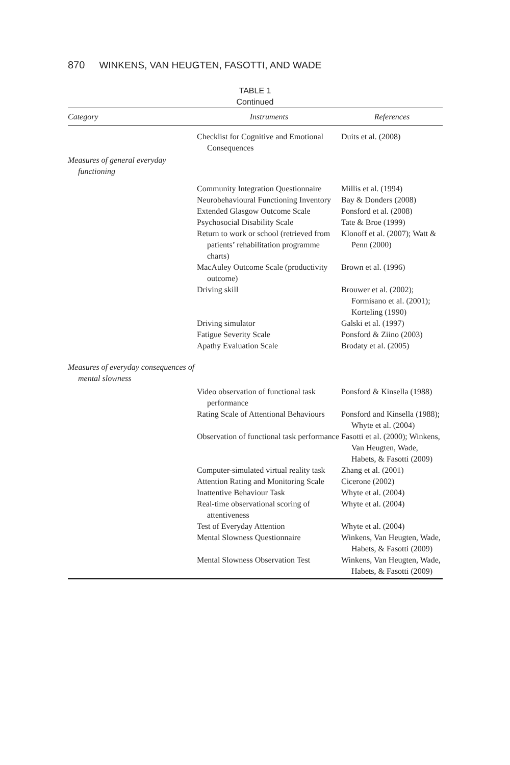870 WINKENS, VAN HEUGTEN, FASOTTI, AND WADE
TABLE 1
Continued
| Category | Instruments | References |
| --- | --- | --- |
| | Checklist for Cognitive and Emotional Consequences | Duits et al. (2008) |
| Measures of general everyday functioning | | |
| | Community Integration Questionnaire | Millis et al. (1994) |
| | Neurobehavioural Functioning Inventory | Bay & Donders (2008) |
| | Extended Glasgow Outcome Scale | Ponsford et al. (2008) |
| | Psychosocial Disability Scale | Tate & Broe (1999) |
| | Return to work or school (retrieved from patients’ rehabilitation programme charts) | Klonoff et al. (2007); Watt & Penn (2000) |
| | MacAuley Outcome Scale (productivity outcome) | Brown et al. (1996) |
| | Driving skill | Brouwer et al. (2002); Formisano et al. (2001); Korteling (1990) |
| | Driving simulator | Galski et al. (1997) |
| | Fatigue Severity Scale | Ponsford & Ziino (2003) |
| | Apathy Evaluation Scale | Brodaty et al. (2005) |
| Measures of everyday consequences of mental slowness | | |
| | Video observation of functional task performance | Ponsford & Kinsella (1988) |
| | Rating Scale of Attentional Behaviours | Ponsford and Kinsella (1988); Whyte et al. (2004) |
| | Observation of functional task performance | Fasotti et al. (2000); Winkens, Van Heugten, Wade, Habets, & Fasotti (2009) |
| | Computer-simulated virtual reality task | Zhang et al. (2001) |
| | Attention Rating and Monitoring Scale | Cicerone (2002) |
| | Inattentive Behaviour Task | Whyte et al. (2004) |
| | Real-time observational scoring of attentiveness | Whyte et al. (2004) |
| | Test of Everyday Attention | Whyte et al. (2004) |
| | Mental Slowness Questionnaire | Winkens, Van Heugten, Wade, Habets, & Fasotti (2009) |
| | Mental Slowness Observation Test | Winkens, Van Heugten, Wade, Habets, & Fasotti (2009) |